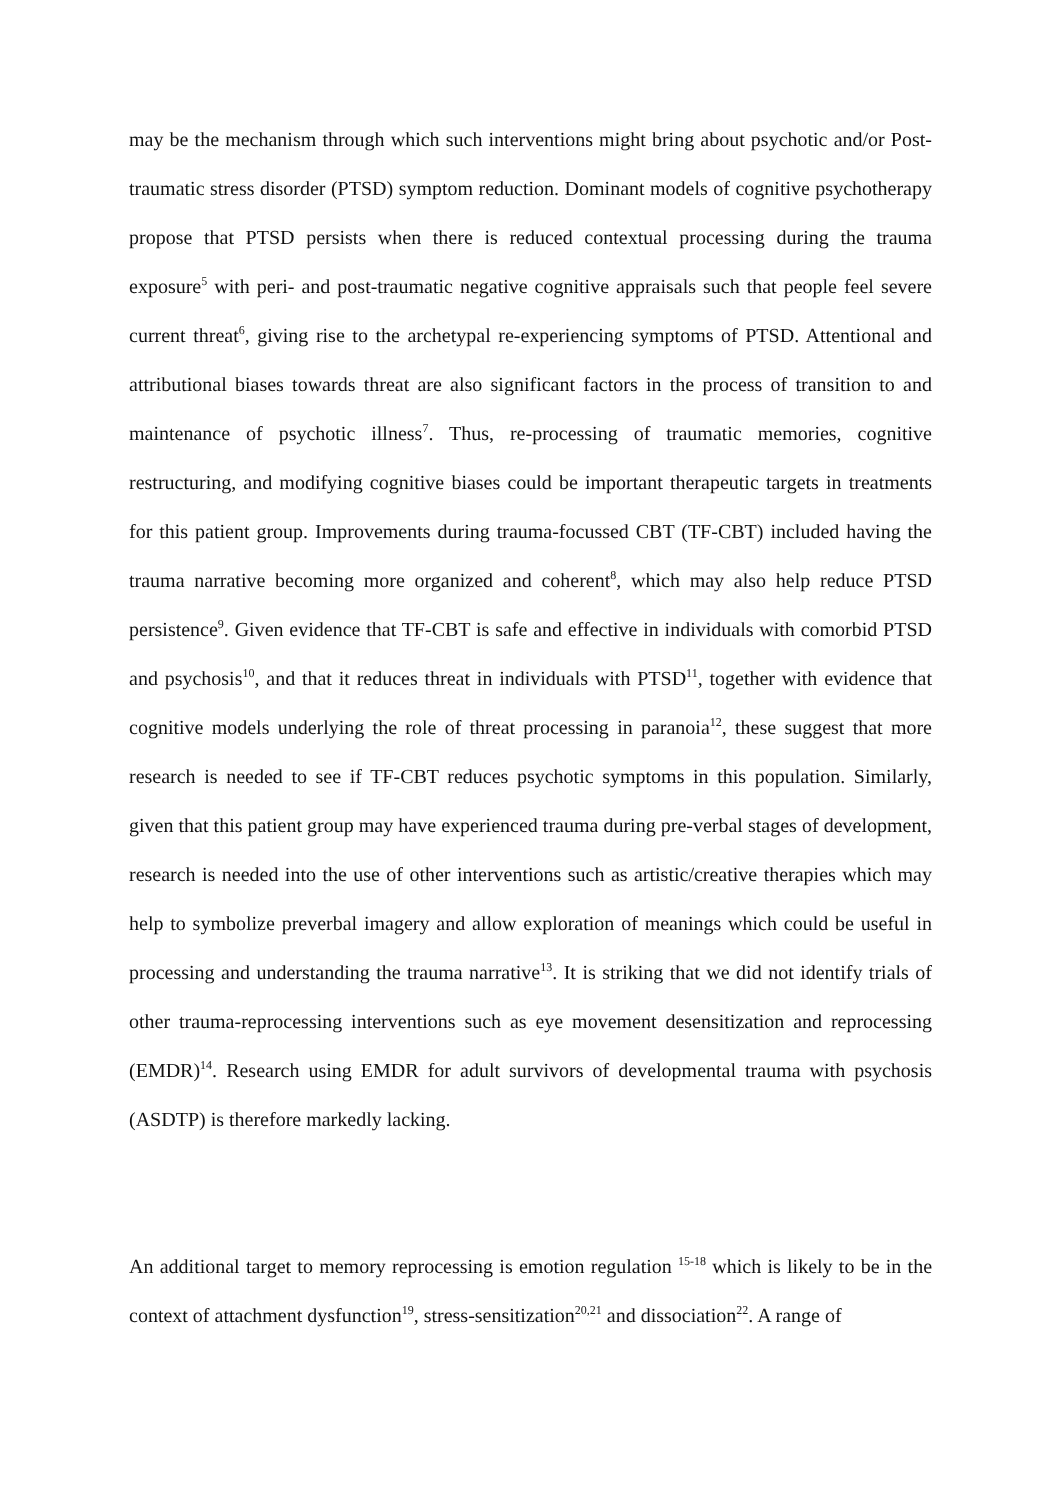may be the mechanism through which such interventions might bring about psychotic and/or Post-traumatic stress disorder (PTSD) symptom reduction. Dominant models of cognitive psychotherapy propose that PTSD persists when there is reduced contextual processing during the trauma exposure<sup>5</sup> with peri- and post-traumatic negative cognitive appraisals such that people feel severe current threat<sup>6</sup>, giving rise to the archetypal re-experiencing symptoms of PTSD. Attentional and attributional biases towards threat are also significant factors in the process of transition to and maintenance of psychotic illness<sup>7</sup>. Thus, re-processing of traumatic memories, cognitive restructuring, and modifying cognitive biases could be important therapeutic targets in treatments for this patient group. Improvements during trauma-focussed CBT (TF-CBT) included having the trauma narrative becoming more organized and coherent<sup>8</sup>, which may also help reduce PTSD persistence<sup>9</sup>. Given evidence that TF-CBT is safe and effective in individuals with comorbid PTSD and psychosis<sup>10</sup>, and that it reduces threat in individuals with PTSD<sup>11</sup>, together with evidence that cognitive models underlying the role of threat processing in paranoia<sup>12</sup>, these suggest that more research is needed to see if TF-CBT reduces psychotic symptoms in this population. Similarly, given that this patient group may have experienced trauma during pre-verbal stages of development, research is needed into the use of other interventions such as artistic/creative therapies which may help to symbolize preverbal imagery and allow exploration of meanings which could be useful in processing and understanding the trauma narrative<sup>13</sup>. It is striking that we did not identify trials of other trauma-reprocessing interventions such as eye movement desensitization and reprocessing (EMDR)<sup>14</sup>. Research using EMDR for adult survivors of developmental trauma with psychosis (ASDTP) is therefore markedly lacking.
An additional target to memory reprocessing is emotion regulation <sup>15-18</sup> which is likely to be in the context of attachment dysfunction<sup>19</sup>, stress-sensitization<sup>20,21</sup> and dissociation<sup>22</sup>. A range of